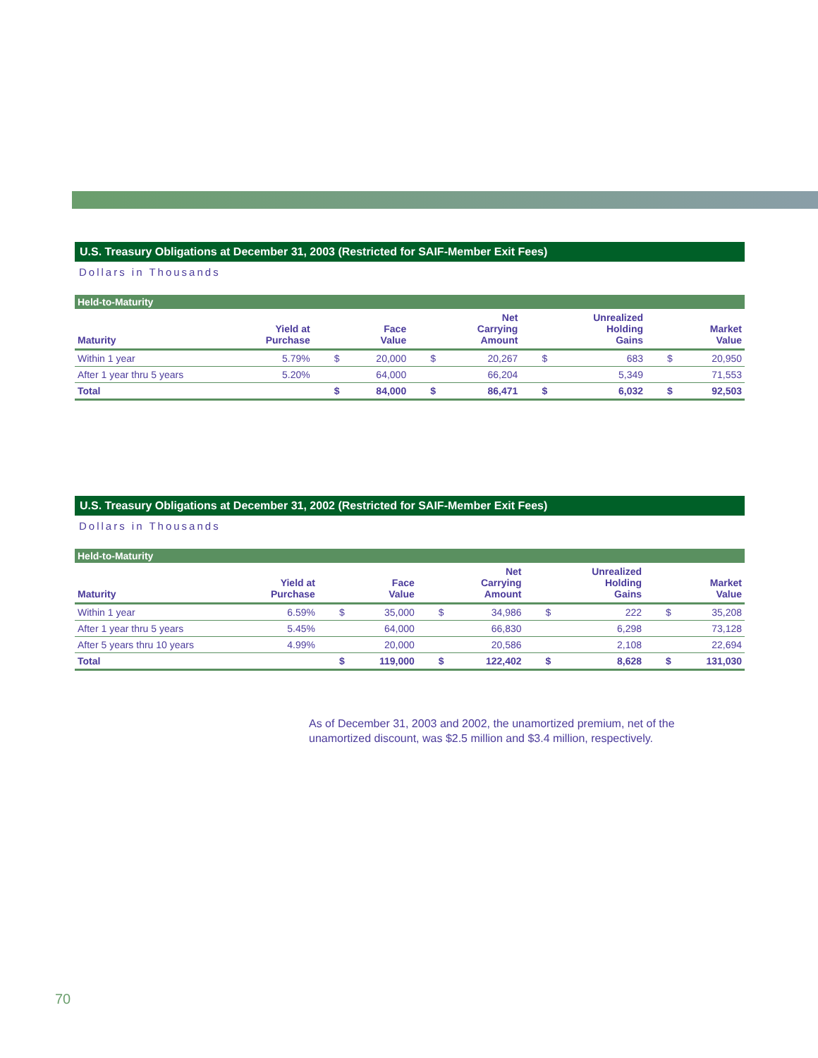U.S. Treasury Obligations at December 31, 2003 (Restricted for SAIF-Member Exit Fees)
Dollars in Thousands
Held-to-Maturity
| Maturity | Yield at Purchase | | Face Value | | Net Carrying Amount | | Unrealized Holding Gains | | Market Value |
| --- | --- | --- | --- | --- | --- | --- | --- | --- | --- |
| Within 1 year | 5.79% | $ | 20,000 | $ | 20,267 | $ | 683 | $ | 20,950 |
| After 1 year thru 5 years | 5.20% | | 64,000 | | 66,204 | | 5,349 | | 71,553 |
| Total | | $ | 84,000 | $ | 86,471 | $ | 6,032 | $ | 92,503 |
U.S. Treasury Obligations at December 31, 2002 (Restricted for SAIF-Member Exit Fees)
Dollars in Thousands
Held-to-Maturity
| Maturity | Yield at Purchase | | Face Value | | Net Carrying Amount | | Unrealized Holding Gains | | Market Value |
| --- | --- | --- | --- | --- | --- | --- | --- | --- | --- |
| Within 1 year | 6.59% | $ | 35,000 | $ | 34,986 | $ | 222 | $ | 35,208 |
| After 1 year thru 5 years | 5.45% | | 64,000 | | 66,830 | | 6,298 | | 73,128 |
| After 5 years thru 10 years | 4.99% | | 20,000 | | 20,586 | | 2,108 | | 22,694 |
| Total | | $ | 119,000 | $ | 122,402 | $ | 8,628 | $ | 131,030 |
As of December 31, 2003 and 2002, the unamortized premium, net of the unamortized discount, was $2.5 million and $3.4 million, respectively.
70